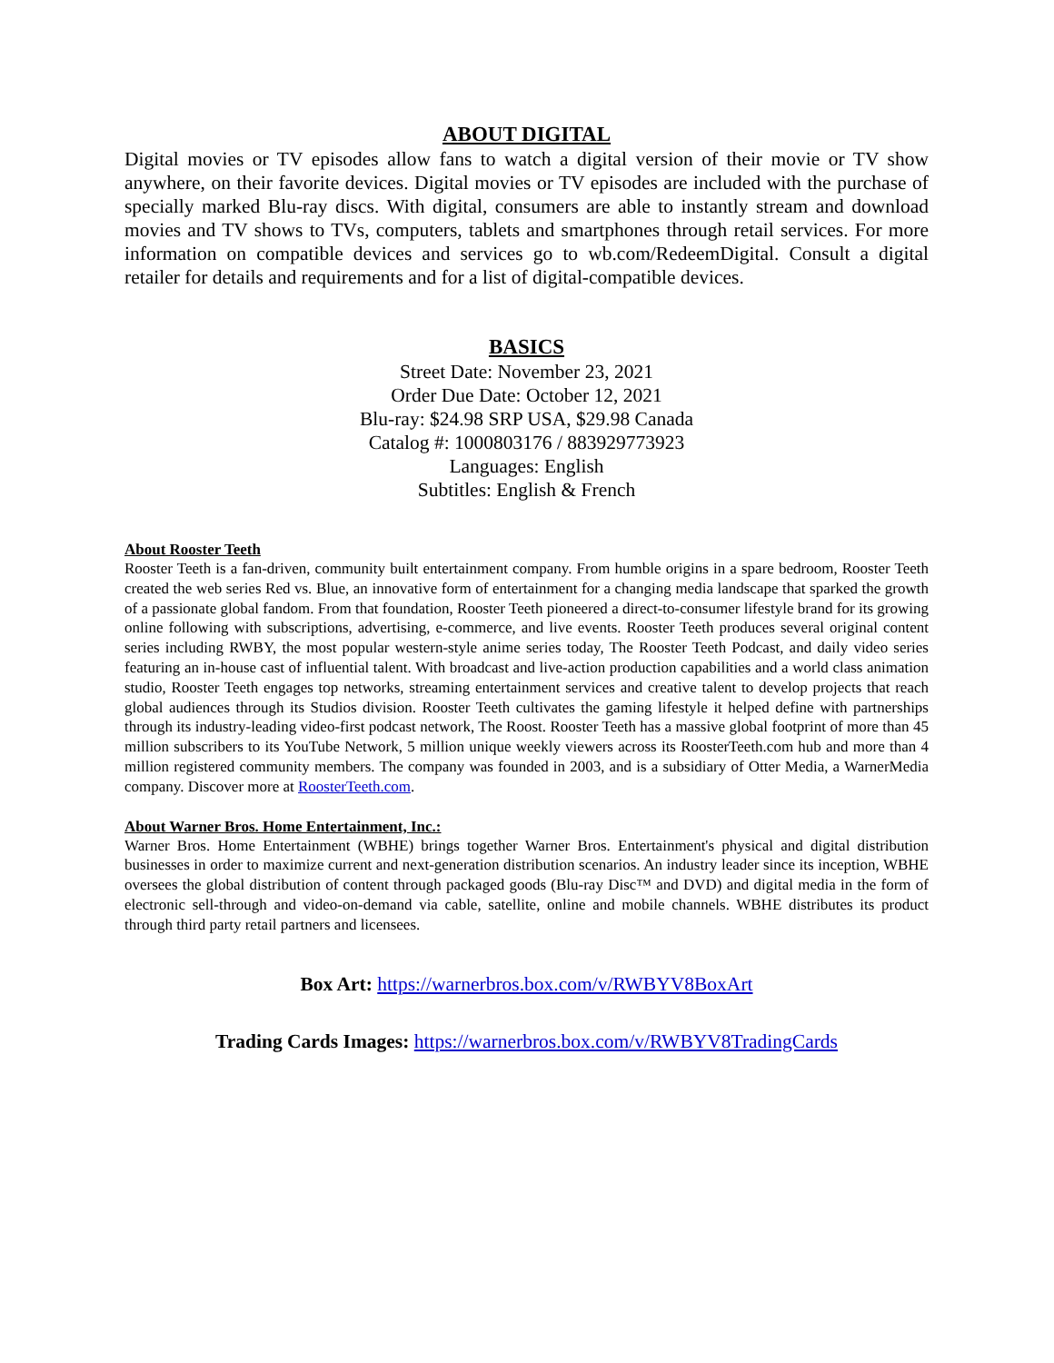ABOUT DIGITAL
Digital movies or TV episodes allow fans to watch a digital version of their movie or TV show anywhere, on their favorite devices. Digital movies or TV episodes are included with the purchase of specially marked Blu-ray discs. With digital, consumers are able to instantly stream and download movies and TV shows to TVs, computers, tablets and smartphones through retail services. For more information on compatible devices and services go to wb.com/RedeemDigital. Consult a digital retailer for details and requirements and for a list of digital-compatible devices.
BASICS
Street Date: November 23, 2021
Order Due Date: October 12, 2021
Blu-ray: $24.98 SRP USA, $29.98 Canada
Catalog #: 1000803176 / 883929773923
Languages: English
Subtitles: English & French
About Rooster Teeth
Rooster Teeth is a fan-driven, community built entertainment company. From humble origins in a spare bedroom, Rooster Teeth created the web series Red vs. Blue, an innovative form of entertainment for a changing media landscape that sparked the growth of a passionate global fandom. From that foundation, Rooster Teeth pioneered a direct-to-consumer lifestyle brand for its growing online following with subscriptions, advertising, e-commerce, and live events. Rooster Teeth produces several original content series including RWBY, the most popular western-style anime series today, The Rooster Teeth Podcast, and daily video series featuring an in-house cast of influential talent. With broadcast and live-action production capabilities and a world class animation studio, Rooster Teeth engages top networks, streaming entertainment services and creative talent to develop projects that reach global audiences through its Studios division. Rooster Teeth cultivates the gaming lifestyle it helped define with partnerships through its industry-leading video-first podcast network, The Roost. Rooster Teeth has a massive global footprint of more than 45 million subscribers to its YouTube Network, 5 million unique weekly viewers across its RoosterTeeth.com hub and more than 4 million registered community members. The company was founded in 2003, and is a subsidiary of Otter Media, a WarnerMedia company. Discover more at RoosterTeeth.com.
About Warner Bros. Home Entertainment, Inc.:
Warner Bros. Home Entertainment (WBHE) brings together Warner Bros. Entertainment's physical and digital distribution businesses in order to maximize current and next-generation distribution scenarios. An industry leader since its inception, WBHE oversees the global distribution of content through packaged goods (Blu-ray Disc™ and DVD) and digital media in the form of electronic sell-through and video-on-demand via cable, satellite, online and mobile channels. WBHE distributes its product through third party retail partners and licensees.
Box Art: https://warnerbros.box.com/v/RWBYV8BoxArt
Trading Cards Images: https://warnerbros.box.com/v/RWBYV8TradingCards